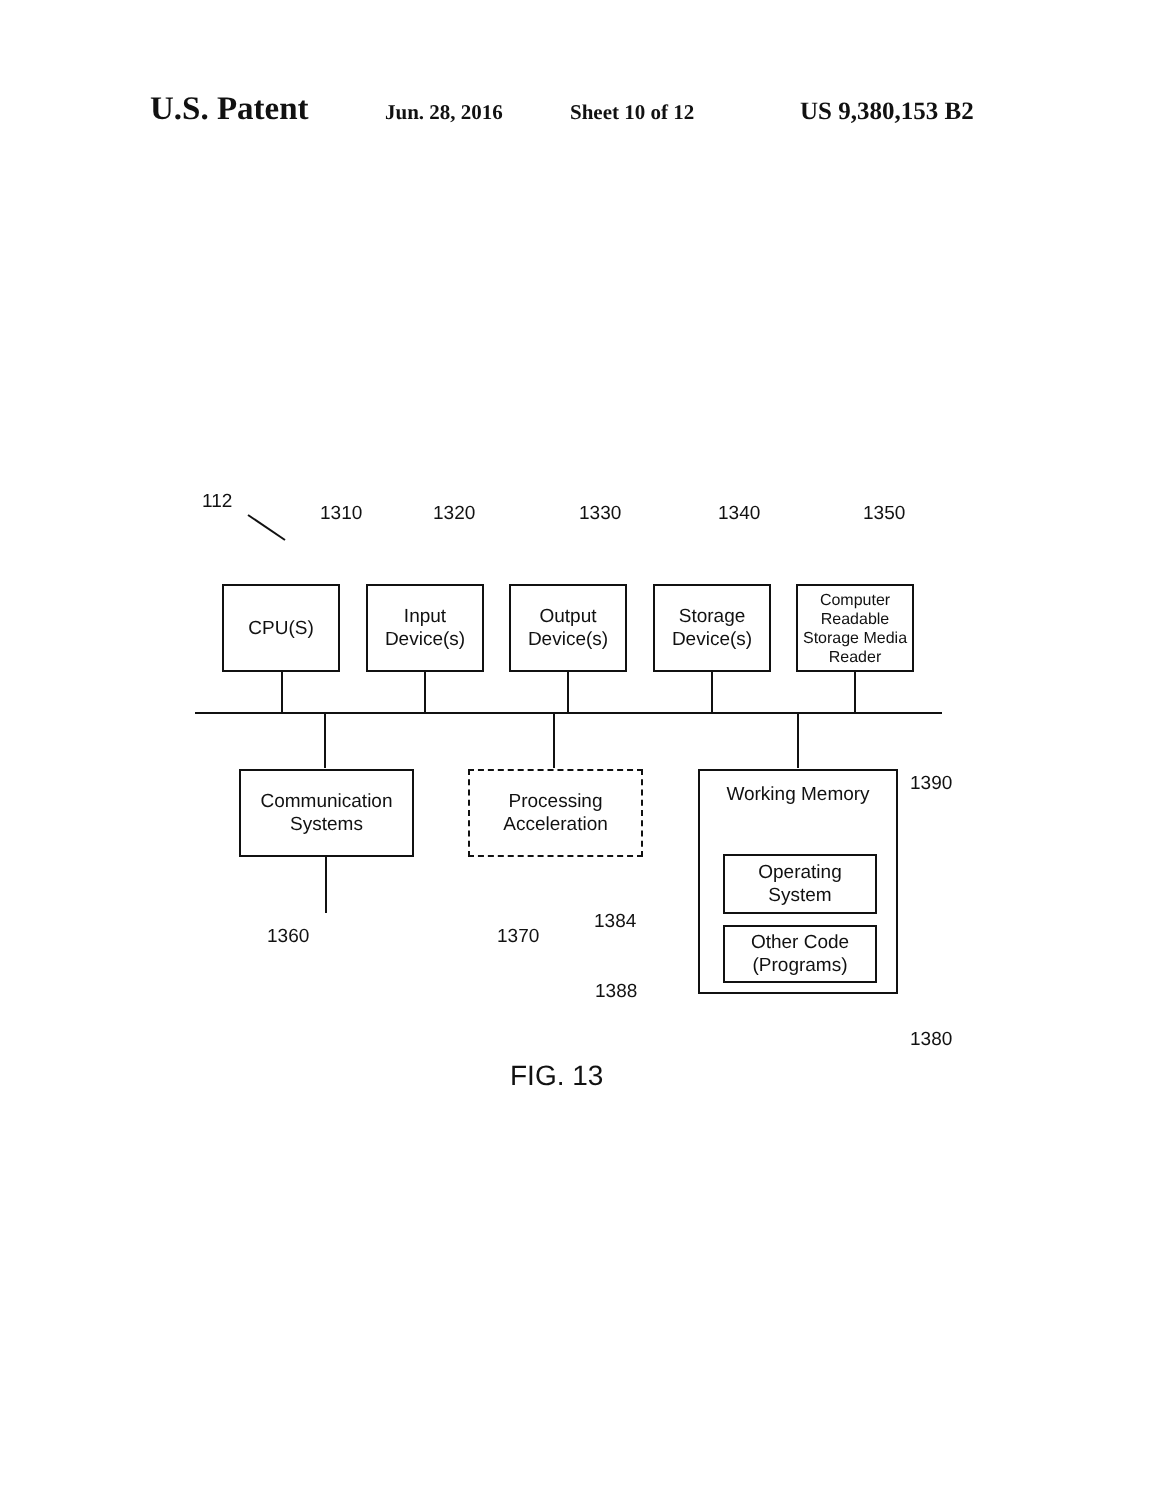U.S. Patent
Jun. 28, 2016 Sheet 10 of 12
US 9,380,153 B2
112
1310 1320 1330 1340 1350
CPU(S)
Input Device(s)
Output Device(s)
Storage Device(s)
Computer Readable Storage Media Reader
1390
Communication Systems
Processing Acceleration
Working Memory
Operating System
Other Code (Programs)
1360 1370
1384
1388
1380
FIG. 13